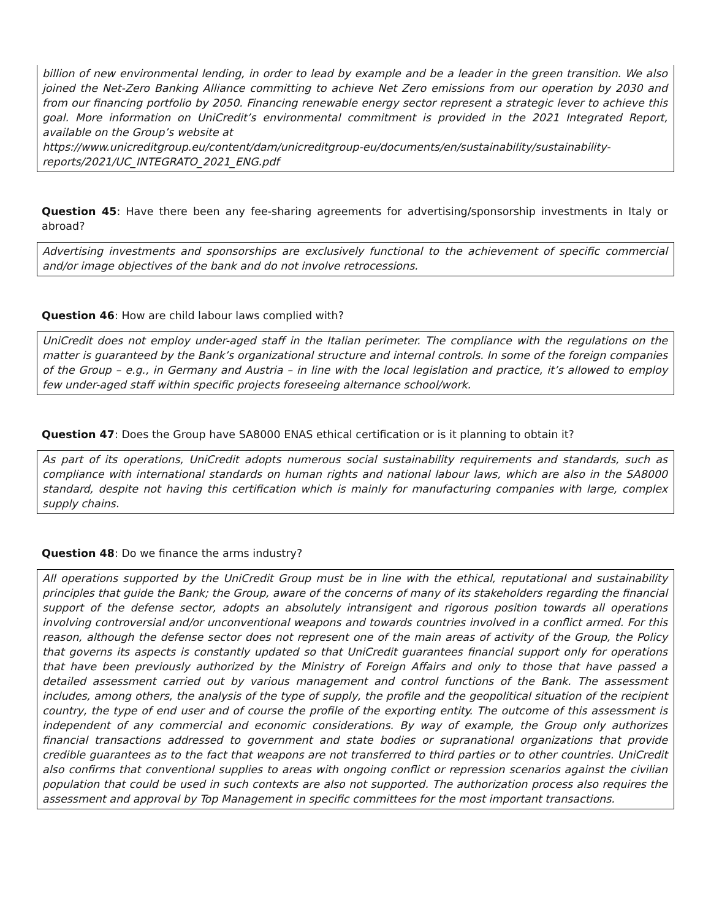billion of new environmental lending, in order to lead by example and be a leader in the green transition. We also joined the Net-Zero Banking Alliance committing to achieve Net Zero emissions from our operation by 2030 and from our financing portfolio by 2050. Financing renewable energy sector represent a strategic lever to achieve this goal. More information on UniCredit’s environmental commitment is provided in the 2021 Integrated Report, available on the Group’s website at
https://www.unicreditgroup.eu/content/dam/unicreditgroup-eu/documents/en/sustainability/sustainability-reports/2021/UC_INTEGRATO_2021_ENG.pdf
Question 45: Have there been any fee-sharing agreements for advertising/sponsorship investments in Italy or abroad?
Advertising investments and sponsorships are exclusively functional to the achievement of specific commercial and/or image objectives of the bank and do not involve retrocessions.
Question 46: How are child labour laws complied with?
UniCredit does not employ under-aged staff in the Italian perimeter. The compliance with the regulations on the matter is guaranteed by the Bank’s organizational structure and internal controls. In some of the foreign companies of the Group – e.g., in Germany and Austria – in line with the local legislation and practice, it’s allowed to employ few under-aged staff within specific projects foreseeing alternance school/work.
Question 47: Does the Group have SA8000 ENAS ethical certification or is it planning to obtain it?
As part of its operations, UniCredit adopts numerous social sustainability requirements and standards, such as compliance with international standards on human rights and national labour laws, which are also in the SA8000 standard, despite not having this certification which is mainly for manufacturing companies with large, complex supply chains.
Question 48: Do we finance the arms industry?
All operations supported by the UniCredit Group must be in line with the ethical, reputational and sustainability principles that guide the Bank; the Group, aware of the concerns of many of its stakeholders regarding the financial support of the defense sector, adopts an absolutely intransigent and rigorous position towards all operations involving controversial and/or unconventional weapons and towards countries involved in a conflict armed. For this reason, although the defense sector does not represent one of the main areas of activity of the Group, the Policy that governs its aspects is constantly updated so that UniCredit guarantees financial support only for operations that have been previously authorized by the Ministry of Foreign Affairs and only to those that have passed a detailed assessment carried out by various management and control functions of the Bank. The assessment includes, among others, the analysis of the type of supply, the profile and the geopolitical situation of the recipient country, the type of end user and of course the profile of the exporting entity. The outcome of this assessment is independent of any commercial and economic considerations. By way of example, the Group only authorizes financial transactions addressed to government and state bodies or supranational organizations that provide credible guarantees as to the fact that weapons are not transferred to third parties or to other countries. UniCredit also confirms that conventional supplies to areas with ongoing conflict or repression scenarios against the civilian population that could be used in such contexts are also not supported. The authorization process also requires the assessment and approval by Top Management in specific committees for the most important transactions.